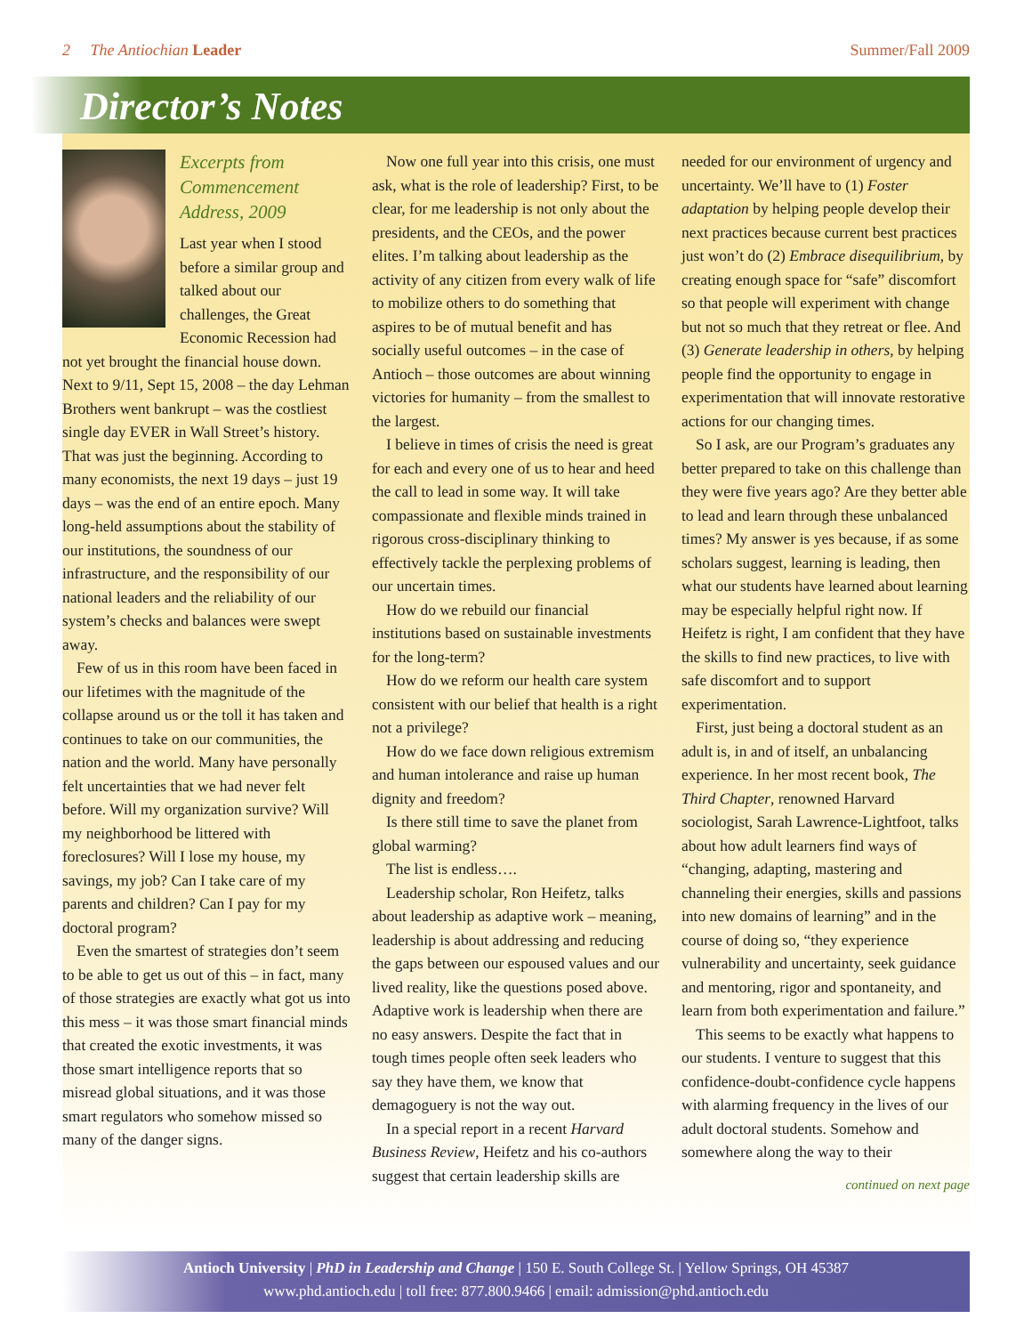2 The Antiochian Leader Summer/Fall 2009
Director’s Notes
Excerpts from Commencement Address, 2009
Last year when I stood before a similar group and talked about our challenges, the Great Economic Recession had not yet brought the financial house down. Next to 9/11, Sept 15, 2008 – the day Lehman Brothers went bankrupt – was the costliest single day EVER in Wall Street’s history. That was just the beginning. According to many economists, the next 19 days – just 19 days – was the end of an entire epoch. Many long-held assumptions about the stability of our institutions, the soundness of our infrastructure, and the responsibility of our national leaders and the reliability of our system’s checks and balances were swept away.
Few of us in this room have been faced in our lifetimes with the magnitude of the collapse around us or the toll it has taken and continues to take on our communities, the nation and the world. Many have personally felt uncertainties that we had never felt before. Will my organization survive? Will my neighborhood be littered with foreclosures? Will I lose my house, my savings, my job? Can I take care of my parents and children? Can I pay for my doctoral program?
Even the smartest of strategies don’t seem to be able to get us out of this – in fact, many of those strategies are exactly what got us into this mess – it was those smart financial minds that created the exotic investments, it was those smart intelligence reports that so misread global situations, and it was those smart regulators who somehow missed so many of the danger signs.
Now one full year into this crisis, one must ask, what is the role of leadership? First, to be clear, for me leadership is not only about the presidents, and the CEOs, and the power elites. I’m talking about leadership as the activity of any citizen from every walk of life to mobilize others to do something that aspires to be of mutual benefit and has socially useful outcomes – in the case of Antioch – those outcomes are about winning victories for humanity – from the smallest to the largest.
I believe in times of crisis the need is great for each and every one of us to hear and heed the call to lead in some way. It will take compassionate and flexible minds trained in rigorous cross-disciplinary thinking to effectively tackle the perplexing problems of our uncertain times.
How do we rebuild our financial institutions based on sustainable investments for the long-term?
How do we reform our health care system consistent with our belief that health is a right not a privilege?
How do we face down religious extremism and human intolerance and raise up human dignity and freedom?
Is there still time to save the planet from global warming?
The list is endless….
Leadership scholar, Ron Heifetz, talks about leadership as adaptive work – meaning, leadership is about addressing and reducing the gaps between our espoused values and our lived reality, like the questions posed above. Adaptive work is leadership when there are no easy answers. Despite the fact that in tough times people often seek leaders who say they have them, we know that demagoguery is not the way out.
In a special report in a recent Harvard Business Review, Heifetz and his co-authors suggest that certain leadership skills are
needed for our environment of urgency and uncertainty. We’ll have to (1) Foster adaptation by helping people develop their next practices because current best practices just won’t do (2) Embrace disequilibrium, by creating enough space for “safe” discomfort so that people will experiment with change but not so much that they retreat or flee. And (3) Generate leadership in others, by helping people find the opportunity to engage in experimentation that will innovate restorative actions for our changing times.
So I ask, are our Program’s graduates any better prepared to take on this challenge than they were five years ago? Are they better able to lead and learn through these unbalanced times? My answer is yes because, if as some scholars suggest, learning is leading, then what our students have learned about learning may be especially helpful right now. If Heifetz is right, I am confident that they have the skills to find new practices, to live with safe discomfort and to support experimentation.
First, just being a doctoral student as an adult is, in and of itself, an unbalancing experience. In her most recent book, The Third Chapter, renowned Harvard sociologist, Sarah Lawrence-Lightfoot, talks about how adult learners find ways of “changing, adapting, mastering and channeling their energies, skills and passions into new domains of learning” and in the course of doing so, “they experience vulnerability and uncertainty, seek guidance and mentoring, rigor and spontaneity, and learn from both experimentation and failure.”
This seems to be exactly what happens to our students. I venture to suggest that this confidence-doubt-confidence cycle happens with alarming frequency in the lives of our adult doctoral students. Somehow and somewhere along the way to their
continued on next page
Antioch University | PhD in Leadership and Change | 150 E. South College St. | Yellow Springs, OH 45387
www.phd.antioch.edu | toll free: 877.800.9466 | email: admission@phd.antioch.edu